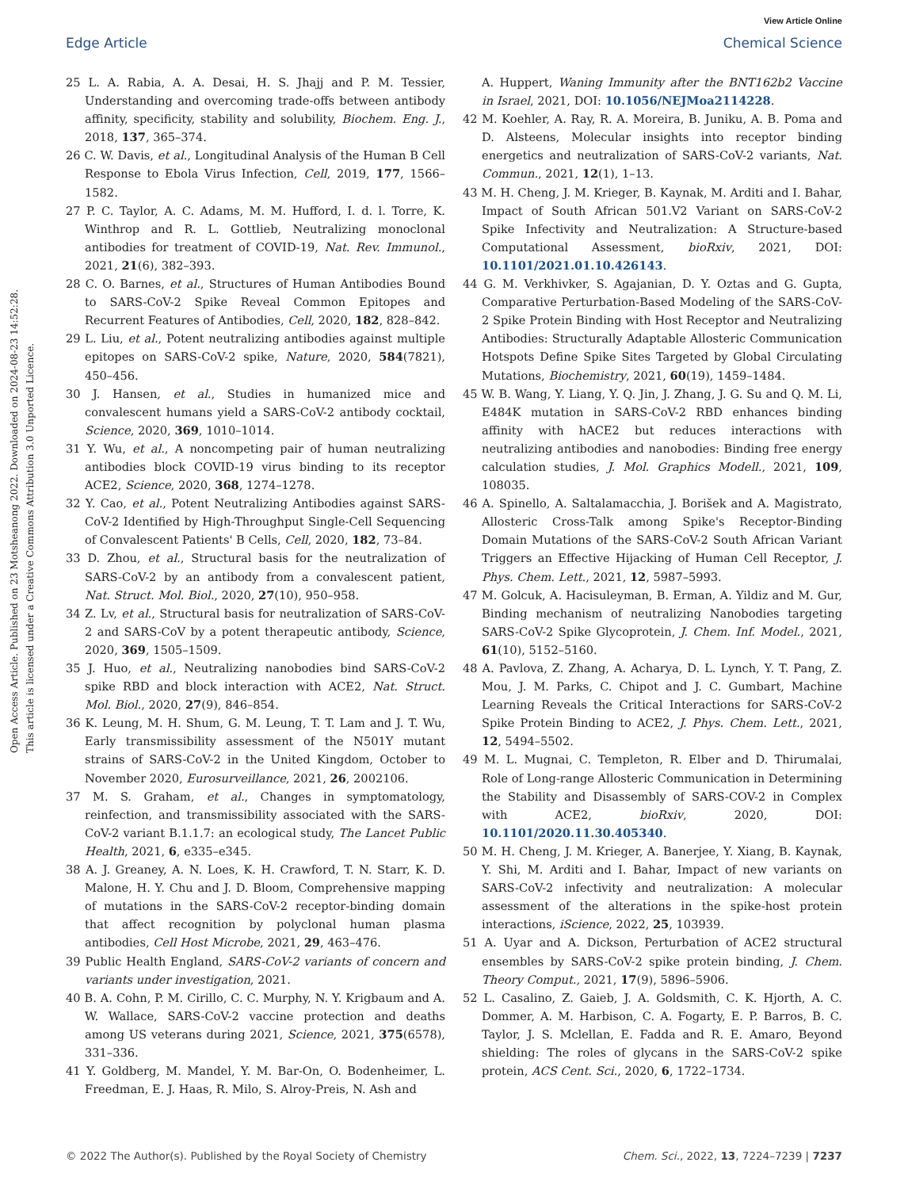View Article Online
Edge Article Chemical Science
Open Access Article. Published on 23 Motsheanong 2022. Downloaded on 2024-08-23 14:52:28.
This article is licensed under a Creative Commons Attribution 3.0 Unported Licence.
25 L. A. Rabia, A. A. Desai, H. S. Jhajj and P. M. Tessier, Understanding and overcoming trade-offs between antibody affinity, specificity, stability and solubility, Biochem. Eng. J., 2018, 137, 365–374.
26 C. W. Davis, et al., Longitudinal Analysis of the Human B Cell Response to Ebola Virus Infection, Cell, 2019, 177, 1566–1582.
27 P. C. Taylor, A. C. Adams, M. M. Hufford, I. d. l. Torre, K. Winthrop and R. L. Gottlieb, Neutralizing monoclonal antibodies for treatment of COVID-19, Nat. Rev. Immunol., 2021, 21(6), 382–393.
28 C. O. Barnes, et al., Structures of Human Antibodies Bound to SARS-CoV-2 Spike Reveal Common Epitopes and Recurrent Features of Antibodies, Cell, 2020, 182, 828–842.
29 L. Liu, et al., Potent neutralizing antibodies against multiple epitopes on SARS-CoV-2 spike, Nature, 2020, 584(7821), 450–456.
30 J. Hansen, et al., Studies in humanized mice and convalescent humans yield a SARS-CoV-2 antibody cocktail, Science, 2020, 369, 1010–1014.
31 Y. Wu, et al., A noncompeting pair of human neutralizing antibodies block COVID-19 virus binding to its receptor ACE2, Science, 2020, 368, 1274–1278.
32 Y. Cao, et al., Potent Neutralizing Antibodies against SARS-CoV-2 Identified by High-Throughput Single-Cell Sequencing of Convalescent Patients' B Cells, Cell, 2020, 182, 73–84.
33 D. Zhou, et al., Structural basis for the neutralization of SARS-CoV-2 by an antibody from a convalescent patient, Nat. Struct. Mol. Biol., 2020, 27(10), 950–958.
34 Z. Lv, et al., Structural basis for neutralization of SARS-CoV-2 and SARS-CoV by a potent therapeutic antibody, Science, 2020, 369, 1505–1509.
35 J. Huo, et al., Neutralizing nanobodies bind SARS-CoV-2 spike RBD and block interaction with ACE2, Nat. Struct. Mol. Biol., 2020, 27(9), 846–854.
36 K. Leung, M. H. Shum, G. M. Leung, T. T. Lam and J. T. Wu, Early transmissibility assessment of the N501Y mutant strains of SARS-CoV-2 in the United Kingdom, October to November 2020, Eurosurveillance, 2021, 26, 2002106.
37 M. S. Graham, et al., Changes in symptomatology, reinfection, and transmissibility associated with the SARS-CoV-2 variant B.1.1.7: an ecological study, The Lancet Public Health, 2021, 6, e335–e345.
38 A. J. Greaney, A. N. Loes, K. H. Crawford, T. N. Starr, K. D. Malone, H. Y. Chu and J. D. Bloom, Comprehensive mapping of mutations in the SARS-CoV-2 receptor-binding domain that affect recognition by polyclonal human plasma antibodies, Cell Host Microbe, 2021, 29, 463–476.
39 Public Health England, SARS-CoV-2 variants of concern and variants under investigation, 2021.
40 B. A. Cohn, P. M. Cirillo, C. C. Murphy, N. Y. Krigbaum and A. W. Wallace, SARS-CoV-2 vaccine protection and deaths among US veterans during 2021, Science, 2021, 375(6578), 331–336.
41 Y. Goldberg, M. Mandel, Y. M. Bar-On, O. Bodenheimer, L. Freedman, E. J. Haas, R. Milo, S. Alroy-Preis, N. Ash and
A. Huppert, Waning Immunity after the BNT162b2 Vaccine in Israel, 2021, DOI: 10.1056/NEJMoa2114228.
42 M. Koehler, A. Ray, R. A. Moreira, B. Juniku, A. B. Poma and D. Alsteens, Molecular insights into receptor binding energetics and neutralization of SARS-CoV-2 variants, Nat. Commun., 2021, 12(1), 1–13.
43 M. H. Cheng, J. M. Krieger, B. Kaynak, M. Arditi and I. Bahar, Impact of South African 501.V2 Variant on SARS-CoV-2 Spike Infectivity and Neutralization: A Structure-based Computational Assessment, bioRxiv, 2021, DOI: 10.1101/2021.01.10.426143.
44 G. M. Verkhivker, S. Agajanian, D. Y. Oztas and G. Gupta, Comparative Perturbation-Based Modeling of the SARS-CoV-2 Spike Protein Binding with Host Receptor and Neutralizing Antibodies: Structurally Adaptable Allosteric Communication Hotspots Define Spike Sites Targeted by Global Circulating Mutations, Biochemistry, 2021, 60(19), 1459–1484.
45 W. B. Wang, Y. Liang, Y. Q. Jin, J. Zhang, J. G. Su and Q. M. Li, E484K mutation in SARS-CoV-2 RBD enhances binding affinity with hACE2 but reduces interactions with neutralizing antibodies and nanobodies: Binding free energy calculation studies, J. Mol. Graphics Modell., 2021, 109, 108035.
46 A. Spinello, A. Saltalamacchia, J. Borišek and A. Magistrato, Allosteric Cross-Talk among Spike's Receptor-Binding Domain Mutations of the SARS-CoV-2 South African Variant Triggers an Effective Hijacking of Human Cell Receptor, J. Phys. Chem. Lett., 2021, 12, 5987–5993.
47 M. Golcuk, A. Hacisuleyman, B. Erman, A. Yildiz and M. Gur, Binding mechanism of neutralizing Nanobodies targeting SARS-CoV-2 Spike Glycoprotein, J. Chem. Inf. Model., 2021, 61(10), 5152–5160.
48 A. Pavlova, Z. Zhang, A. Acharya, D. L. Lynch, Y. T. Pang, Z. Mou, J. M. Parks, C. Chipot and J. C. Gumbart, Machine Learning Reveals the Critical Interactions for SARS-CoV-2 Spike Protein Binding to ACE2, J. Phys. Chem. Lett., 2021, 12, 5494–5502.
49 M. L. Mugnai, C. Templeton, R. Elber and D. Thirumalai, Role of Long-range Allosteric Communication in Determining the Stability and Disassembly of SARS-COV-2 in Complex with ACE2, bioRxiv, 2020, DOI: 10.1101/2020.11.30.405340.
50 M. H. Cheng, J. M. Krieger, A. Banerjee, Y. Xiang, B. Kaynak, Y. Shi, M. Arditi and I. Bahar, Impact of new variants on SARS-CoV-2 infectivity and neutralization: A molecular assessment of the alterations in the spike-host protein interactions, iScience, 2022, 25, 103939.
51 A. Uyar and A. Dickson, Perturbation of ACE2 structural ensembles by SARS-CoV-2 spike protein binding, J. Chem. Theory Comput., 2021, 17(9), 5896–5906.
52 L. Casalino, Z. Gaieb, J. A. Goldsmith, C. K. Hjorth, A. C. Dommer, A. M. Harbison, C. A. Fogarty, E. P. Barros, B. C. Taylor, J. S. Mclellan, E. Fadda and R. E. Amaro, Beyond shielding: The roles of glycans in the SARS-CoV-2 spike protein, ACS Cent. Sci., 2020, 6, 1722–1734.
© 2022 The Author(s). Published by the Royal Society of Chemistry Chem. Sci., 2022, 13, 7224–7239 | 7237